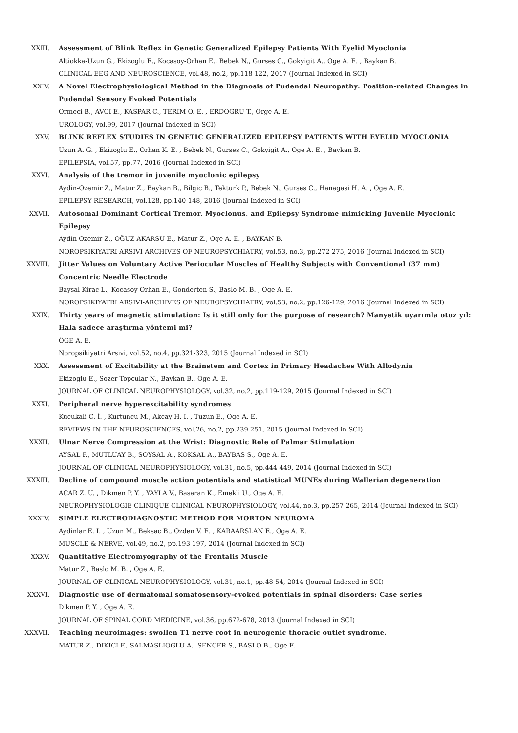XXIII. Assessment of Blink Reflex in Genetic Generalized Epilepsy Patients With Eyelid Myoclonia
Altiokka-Uzun G., Ekizoglu E., Kocasoy-Orhan E., Bebek N., Gurses C., Gokyigit A., Oge A. E. , Baykan B.
CLINICAL EEG AND NEUROSCIENCE, vol.48, no.2, pp.118-122, 2017 (Journal Indexed in SCI)
XXIV. A Novel Electrophysiological Method in the Diagnosis of Pudendal Neuropathy: Position-related Changes in Pudendal Sensory Evoked Potentials
Ormeci B., AVCI E., KASPAR C., TERIM O. E. , ERDOGRU T., Orge A. E.
UROLOGY, vol.99, 2017 (Journal Indexed in SCI)
XXV. BLINK REFLEX STUDIES IN GENETIC GENERALIZED EPILEPSY PATIENTS WITH EYELID MYOCLONIA
Uzun A. G. , Ekizoglu E., Orhan K. E. , Bebek N., Gurses C., Gokyigit A., Oge A. E. , Baykan B.
EPILEPSIA, vol.57, pp.77, 2016 (Journal Indexed in SCI)
XXVI. Analysis of the tremor in juvenile myoclonic epilepsy
Aydin-Ozemir Z., Matur Z., Baykan B., Bilgic B., Tekturk P., Bebek N., Gurses C., Hanagasi H. A. , Oge A. E.
EPILEPSY RESEARCH, vol.128, pp.140-148, 2016 (Journal Indexed in SCI)
XXVII. Autosomal Dominant Cortical Tremor, Myoclonus, and Epilepsy Syndrome mimicking Juvenile Myoclonic Epilepsy
Aydin Ozemir Z., OĞUZ AKARSU E., Matur Z., Oge A. E. , BAYKAN B.
NOROPSIKIYATRI ARSIVI-ARCHIVES OF NEUROPSYCHIATRY, vol.53, no.3, pp.272-275, 2016 (Journal Indexed in SCI)
XXVIII. Jitter Values on Voluntary Active Periocular Muscles of Healthy Subjects with Conventional (37 mm) Concentric Needle Electrode
Baysal Kirac L., Kocasoy Orhan E., Gonderten S., Baslo M. B. , Oge A. E.
NOROPSIKIYATRI ARSIVI-ARCHIVES OF NEUROPSYCHIATRY, vol.53, no.2, pp.126-129, 2016 (Journal Indexed in SCI)
XXIX. Thirty years of magnetic stimulation: Is it still only for the purpose of research? Manyetik uyarımla otuz yıl: Hala sadece araştırma yöntemi mi?
ÖGE A. E.
Noropsikiyatri Arsivi, vol.52, no.4, pp.321-323, 2015 (Journal Indexed in SCI)
XXX. Assessment of Excitability at the Brainstem and Cortex in Primary Headaches With Allodynia
Ekizoglu E., Sozer-Topcular N., Baykan B., Oge A. E.
JOURNAL OF CLINICAL NEUROPHYSIOLOGY, vol.32, no.2, pp.119-129, 2015 (Journal Indexed in SCI)
XXXI. Peripheral nerve hyperexcitability syndromes
Kucukali C. İ. , Kurtuncu M., Akcay H. I. , Tuzun E., Oge A. E.
REVIEWS IN THE NEUROSCIENCES, vol.26, no.2, pp.239-251, 2015 (Journal Indexed in SCI)
XXXII. Ulnar Nerve Compression at the Wrist: Diagnostic Role of Palmar Stimulation
AYSAL F., MUTLUAY B., SOYSAL A., KOKSAL A., BAYBAS S., Oge A. E.
JOURNAL OF CLINICAL NEUROPHYSIOLOGY, vol.31, no.5, pp.444-449, 2014 (Journal Indexed in SCI)
XXXIII. Decline of compound muscle action potentials and statistical MUNEs during Wallerian degeneration
ACAR Z. U. , Dikmen P. Y. , YAYLA V., Basaran K., Emekli U., Oge A. E.
NEUROPHYSIOLOGIE CLINIQUE-CLINICAL NEUROPHYSIOLOGY, vol.44, no.3, pp.257-265, 2014 (Journal Indexed in SCI)
XXXIV. SIMPLE ELECTRODIAGNOSTIC METHOD FOR MORTON NEUROMA
Aydinlar E. I. , Uzun M., Beksac B., Ozden V. E. , KARAARSLAN E., Oge A. E.
MUSCLE & NERVE, vol.49, no.2, pp.193-197, 2014 (Journal Indexed in SCI)
XXXV. Quantitative Electromyography of the Frontalis Muscle
Matur Z., Baslo M. B. , Oge A. E.
JOURNAL OF CLINICAL NEUROPHYSIOLOGY, vol.31, no.1, pp.48-54, 2014 (Journal Indexed in SCI)
XXXVI. Diagnostic use of dermatomal somatosensory-evoked potentials in spinal disorders: Case series
Dikmen P. Y. , Oge A. E.
JOURNAL OF SPINAL CORD MEDICINE, vol.36, pp.672-678, 2013 (Journal Indexed in SCI)
XXXVII. Teaching neuroimages: swollen T1 nerve root in neurogenic thoracic outlet syndrome.
MATUR Z., DIKICI F., SALMASLIOGLU A., SENCER S., BASLO B., Oge E.